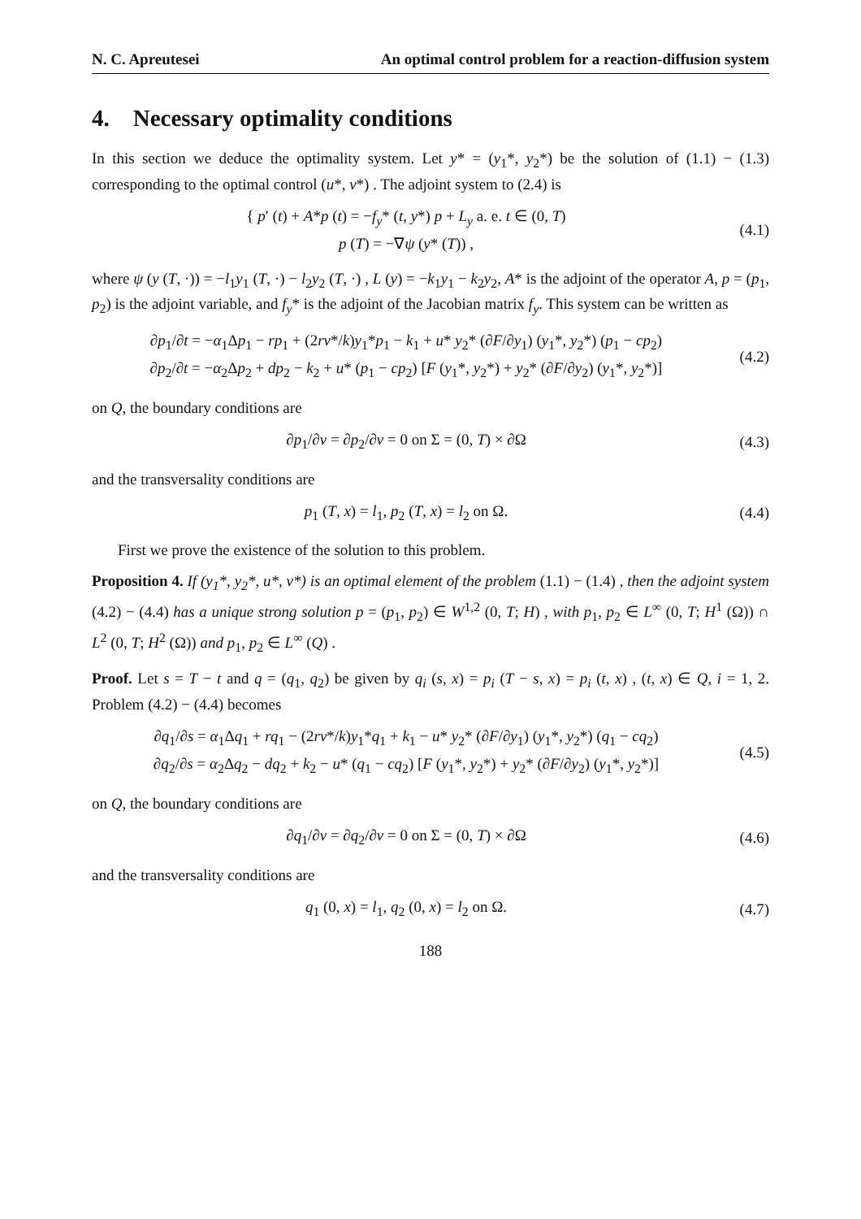N. C. Apreutesei An optimal control problem for a reaction-diffusion system
4. Necessary optimality conditions
In this section we deduce the optimality system. Let y* = (y<sub>1</sub>*, y<sub>2</sub>*) be the solution of (1.1) − (1.3) corresponding to the optimal control (u*, v*) . The adjoint system to (2.4) is
{ p′ (t) + A*p (t) = −f<sub>y</sub>* (t, y*) p + L<sub>y</sub> a. e. t ∈ (0, T)
p (T) = −∇ψ (y* (T)) ,
(4.1)
where ψ (y (T, ·)) = −l<sub>1</sub>y<sub>1</sub> (T, ·) − l<sub>2</sub>y<sub>2</sub> (T, ·) , L (y) = −k<sub>1</sub>y<sub>1</sub> − k<sub>2</sub>y<sub>2</sub>, A* is the adjoint of the operator A, p = (p<sub>1</sub>, p<sub>2</sub>) is the adjoint variable, and f<sub>y</sub>* is the adjoint of the Jacobian matrix f<sub>y</sub>. This system can be written as
∂p<sub>1</sub>/∂t = −α<sub>1</sub>Δp<sub>1</sub> − rp<sub>1</sub> + (2rv*/k)y<sub>1</sub>*p<sub>1</sub> − k<sub>1</sub> + u* y<sub>2</sub>* (∂F/∂y<sub>1</sub>) (y<sub>1</sub>*, y<sub>2</sub>*) (p<sub>1</sub> − cp<sub>2</sub>)
∂p<sub>2</sub>/∂t = −α<sub>2</sub>Δp<sub>2</sub> + dp<sub>2</sub> − k<sub>2</sub> + u* (p<sub>1</sub> − cp<sub>2</sub>) [F (y<sub>1</sub>*, y<sub>2</sub>*) + y<sub>2</sub>* (∂F/∂y<sub>2</sub>) (y<sub>1</sub>*, y<sub>2</sub>*)]
(4.2)
on Q, the boundary conditions are
∂p<sub>1</sub>/∂ν = ∂p<sub>2</sub>/∂ν = 0 on Σ = (0, T) × ∂Ω
(4.3)
and the transversality conditions are
p<sub>1</sub> (T, x) = l<sub>1</sub>, p<sub>2</sub> (T, x) = l<sub>2</sub> on Ω.
(4.4)
First we prove the existence of the solution to this problem.
Proposition 4. If (y<sub>1</sub>*, y<sub>2</sub>*, u*, v*) is an optimal element of the problem (1.1) − (1.4) , then the adjoint system (4.2) − (4.4) has a unique strong solution p = (p<sub>1</sub>, p<sub>2</sub>) ∈ W<sup>1,2</sup> (0, T; H) , with p<sub>1</sub>, p<sub>2</sub> ∈ L<sup>∞</sup> (0, T; H<sup>1</sup> (Ω)) ∩ L<sup>2</sup> (0, T; H<sup>2</sup> (Ω)) and p<sub>1</sub>, p<sub>2</sub> ∈ L<sup>∞</sup> (Q) .
Proof. Let s = T − t and q = (q<sub>1</sub>, q<sub>2</sub>) be given by q<sub>i</sub> (s, x) = p<sub>i</sub> (T − s, x) = p<sub>i</sub> (t, x) , (t, x) ∈ Q, i = 1, 2. Problem (4.2) − (4.4) becomes
∂q<sub>1</sub>/∂s = α<sub>1</sub>Δq<sub>1</sub> + rq<sub>1</sub> − (2rv*/k)y<sub>1</sub>*q<sub>1</sub> + k<sub>1</sub> − u* y<sub>2</sub>* (∂F/∂y<sub>1</sub>) (y<sub>1</sub>*, y<sub>2</sub>*) (q<sub>1</sub> − cq<sub>2</sub>)
∂q<sub>2</sub>/∂s = α<sub>2</sub>Δq<sub>2</sub> − dq<sub>2</sub> + k<sub>2</sub> − u* (q<sub>1</sub> − cq<sub>2</sub>) [F (y<sub>1</sub>*, y<sub>2</sub>*) + y<sub>2</sub>* (∂F/∂y<sub>2</sub>) (y<sub>1</sub>*, y<sub>2</sub>*)]
(4.5)
on Q, the boundary conditions are
∂q<sub>1</sub>/∂ν = ∂q<sub>2</sub>/∂ν = 0 on Σ = (0, T) × ∂Ω
(4.6)
and the transversality conditions are
q<sub>1</sub> (0, x) = l<sub>1</sub>, q<sub>2</sub> (0, x) = l<sub>2</sub> on Ω.
(4.7)
188